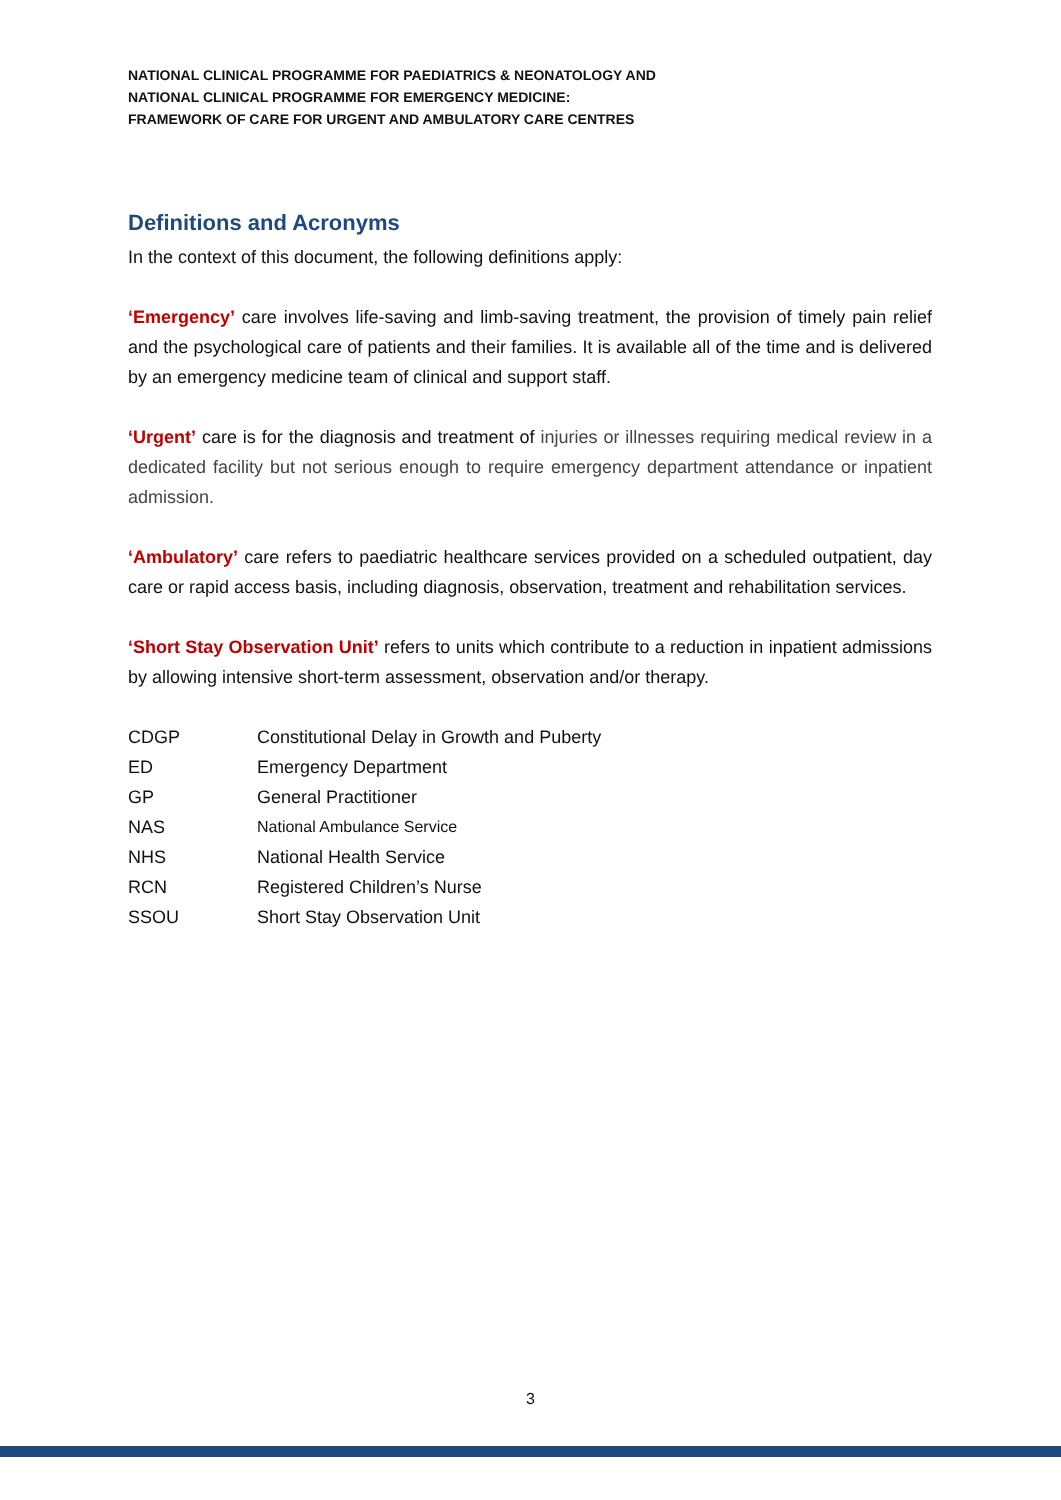NATIONAL CLINICAL PROGRAMME FOR PAEDIATRICS & NEONATOLOGY AND
NATIONAL CLINICAL PROGRAMME FOR EMERGENCY MEDICINE:
FRAMEWORK OF CARE FOR URGENT AND AMBULATORY CARE CENTRES
Definitions and Acronyms
In the context of this document, the following definitions apply:
‘Emergency’ care involves life-saving and limb-saving treatment, the provision of timely pain relief and the psychological care of patients and their families. It is available all of the time and is delivered by an emergency medicine team of clinical and support staff.
‘Urgent’ care is for the diagnosis and treatment of injuries or illnesses requiring medical review in a dedicated facility but not serious enough to require emergency department attendance or inpatient admission.
‘Ambulatory’ care refers to paediatric healthcare services provided on a scheduled outpatient, day care or rapid access basis, including diagnosis, observation, treatment and rehabilitation services.
‘Short Stay Observation Unit’ refers to units which contribute to a reduction in inpatient admissions by allowing intensive short-term assessment, observation and/or therapy.
| CDGP | Constitutional Delay in Growth and Puberty |
| ED | Emergency Department |
| GP | General Practitioner |
| NAS | National Ambulance Service |
| NHS | National Health Service |
| RCN | Registered Children’s Nurse |
| SSOU | Short Stay Observation Unit |
3